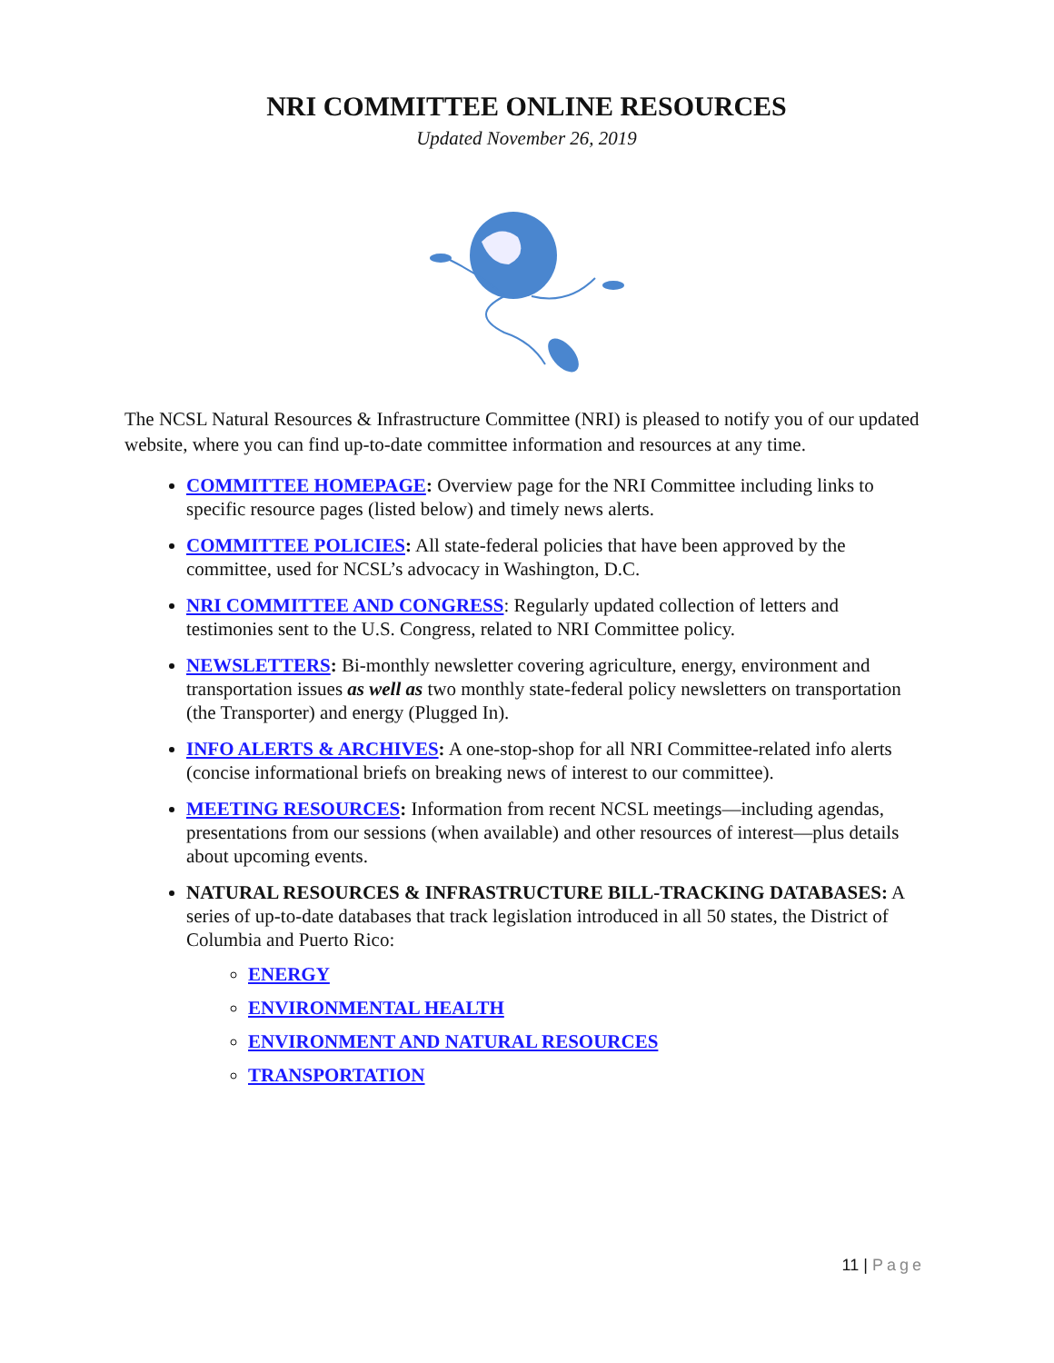NRI COMMITTEE ONLINE RESOURCES
Updated November 26, 2019
The NCSL Natural Resources & Infrastructure Committee (NRI) is pleased to notify you of our updated website, where you can find up-to-date committee information and resources at any time.
COMMITTEE HOMEPAGE: Overview page for the NRI Committee including links to specific resource pages (listed below) and timely news alerts.
COMMITTEE POLICIES: All state-federal policies that have been approved by the committee, used for NCSL’s advocacy in Washington, D.C.
NRI COMMITTEE AND CONGRESS: Regularly updated collection of letters and testimonies sent to the U.S. Congress, related to NRI Committee policy.
NEWSLETTERS: Bi-monthly newsletter covering agriculture, energy, environment and transportation issues as well as two monthly state-federal policy newsletters on transportation (the Transporter) and energy (Plugged In).
INFO ALERTS & ARCHIVES: A one-stop-shop for all NRI Committee-related info alerts (concise informational briefs on breaking news of interest to our committee).
MEETING RESOURCES: Information from recent NCSL meetings—including agendas, presentations from our sessions (when available) and other resources of interest—plus details about upcoming events.
NATURAL RESOURCES & INFRASTRUCTURE BILL-TRACKING DATABASES: A series of up-to-date databases that track legislation introduced in all 50 states, the District of Columbia and Puerto Rico:
ENERGY
ENVIRONMENTAL HEALTH
ENVIRONMENT AND NATURAL RESOURCES
TRANSPORTATION
11 | Page